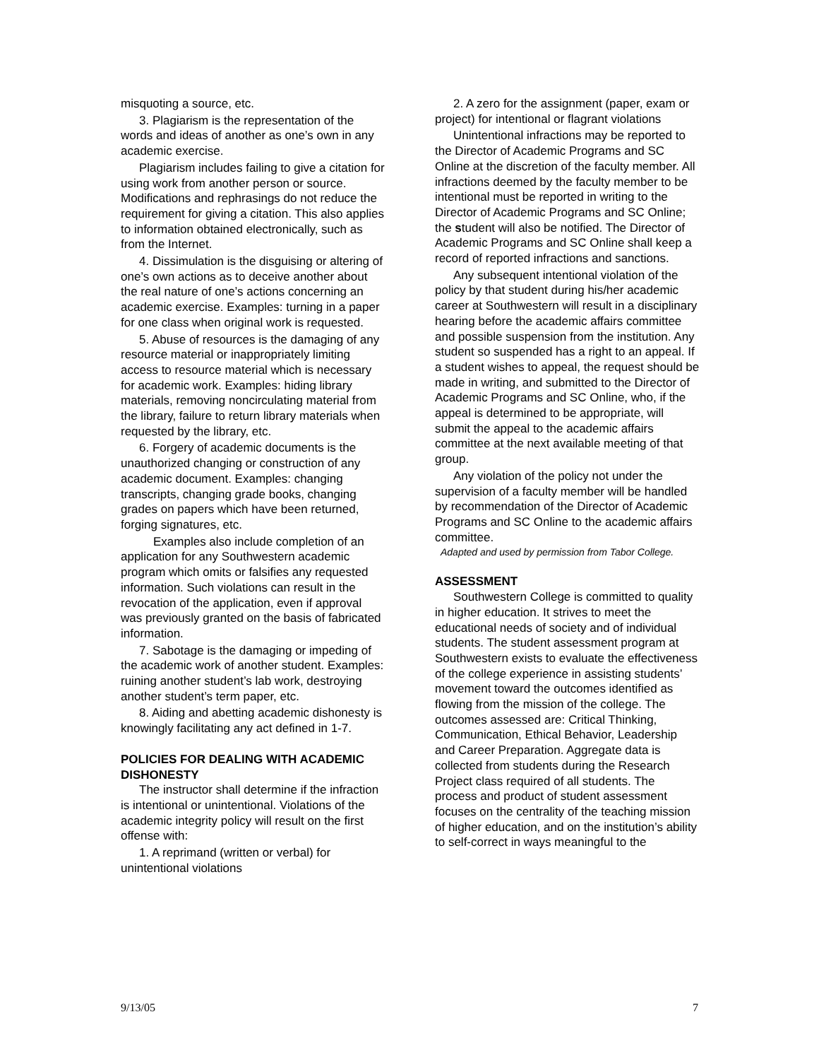misquoting a source, etc.
3. Plagiarism is the representation of the words and ideas of another as one’s own in any academic exercise.
Plagiarism includes failing to give a citation for using work from another person or source. Modifications and rephrasings do not reduce the requirement for giving a citation. This also applies to information obtained electronically, such as from the Internet.
4. Dissimulation is the disguising or altering of one’s own actions as to deceive another about the real nature of one’s actions concerning an academic exercise. Examples: turning in a paper for one class when original work is requested.
5. Abuse of resources is the damaging of any resource material or inappropriately limiting access to resource material which is necessary for academic work. Examples: hiding library materials, removing noncirculating material from the library, failure to return library materials when requested by the library, etc.
6. Forgery of academic documents is the unauthorized changing or construction of any academic document. Examples: changing transcripts, changing grade books, changing grades on papers which have been returned, forging signatures, etc.
Examples also include completion of an application for any Southwestern academic program which omits or falsifies any requested information. Such violations can result in the revocation of the application, even if approval was previously granted on the basis of fabricated information.
7. Sabotage is the damaging or impeding of the academic work of another student. Examples: ruining another student’s lab work, destroying another student’s term paper, etc.
8. Aiding and abetting academic dishonesty is knowingly facilitating any act defined in 1-7.
POLICIES FOR DEALING WITH ACADEMIC DISHONESTY
The instructor shall determine if the infraction is intentional or unintentional. Violations of the academic integrity policy will result on the first offense with:
1. A reprimand (written or verbal) for unintentional violations
2. A zero for the assignment (paper, exam or project) for intentional or flagrant violations
Unintentional infractions may be reported to the Director of Academic Programs and SC Online at the discretion of the faculty member. All infractions deemed by the faculty member to be intentional must be reported in writing to the Director of Academic Programs and SC Online; the student will also be notified. The Director of Academic Programs and SC Online shall keep a record of reported infractions and sanctions.
Any subsequent intentional violation of the policy by that student during his/her academic career at Southwestern will result in a disciplinary hearing before the academic affairs committee and possible suspension from the institution. Any student so suspended has a right to an appeal. If a student wishes to appeal, the request should be made in writing, and submitted to the Director of Academic Programs and SC Online, who, if the appeal is determined to be appropriate, will submit the appeal to the academic affairs committee at the next available meeting of that group.
Any violation of the policy not under the supervision of a faculty member will be handled by recommendation of the Director of Academic Programs and SC Online to the academic affairs committee.
Adapted and used by permission from Tabor College.
ASSESSMENT
Southwestern College is committed to quality in higher education. It strives to meet the educational needs of society and of individual students. The student assessment program at Southwestern exists to evaluate the effectiveness of the college experience in assisting students’ movement toward the outcomes identified as flowing from the mission of the college. The outcomes assessed are: Critical Thinking, Communication, Ethical Behavior, Leadership and Career Preparation. Aggregate data is collected from students during the Research Project class required of all students. The process and product of student assessment focuses on the centrality of the teaching mission of higher education, and on the institution’s ability to self-correct in ways meaningful to the
9/13/05 7